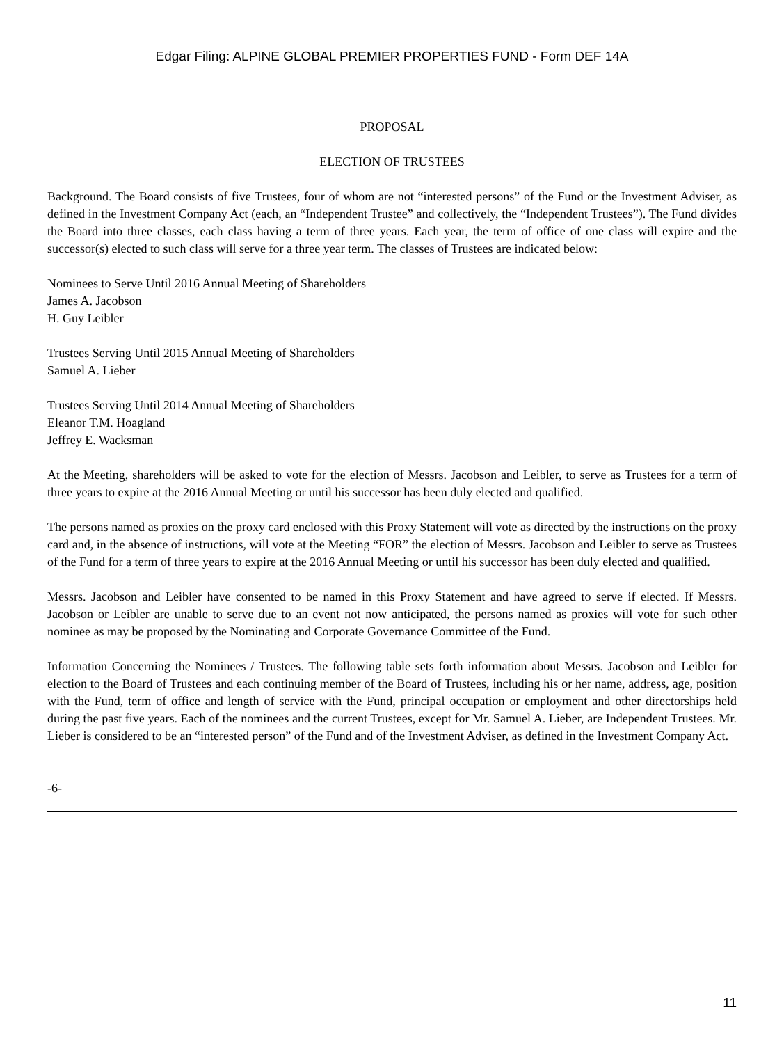Edgar Filing: ALPINE GLOBAL PREMIER PROPERTIES FUND - Form DEF 14A
PROPOSAL
ELECTION OF TRUSTEES
Background. The Board consists of five Trustees, four of whom are not “interested persons” of the Fund or the Investment Adviser, as defined in the Investment Company Act (each, an “Independent Trustee” and collectively, the “Independent Trustees”). The Fund divides the Board into three classes, each class having a term of three years. Each year, the term of office of one class will expire and the successor(s) elected to such class will serve for a three year term. The classes of Trustees are indicated below:
Nominees to Serve Until 2016 Annual Meeting of Shareholders
James A. Jacobson
H. Guy Leibler
Trustees Serving Until 2015 Annual Meeting of Shareholders
Samuel A. Lieber
Trustees Serving Until 2014 Annual Meeting of Shareholders
Eleanor T.M. Hoagland
Jeffrey E. Wacksman
At the Meeting, shareholders will be asked to vote for the election of Messrs. Jacobson and Leibler, to serve as Trustees for a term of three years to expire at the 2016 Annual Meeting or until his successor has been duly elected and qualified.
The persons named as proxies on the proxy card enclosed with this Proxy Statement will vote as directed by the instructions on the proxy card and, in the absence of instructions, will vote at the Meeting “FOR” the election of Messrs. Jacobson and Leibler to serve as Trustees of the Fund for a term of three years to expire at the 2016 Annual Meeting or until his successor has been duly elected and qualified.
Messrs. Jacobson and Leibler have consented to be named in this Proxy Statement and have agreed to serve if elected. If Messrs. Jacobson or Leibler are unable to serve due to an event not now anticipated, the persons named as proxies will vote for such other nominee as may be proposed by the Nominating and Corporate Governance Committee of the Fund.
Information Concerning the Nominees / Trustees. The following table sets forth information about Messrs. Jacobson and Leibler for election to the Board of Trustees and each continuing member of the Board of Trustees, including his or her name, address, age, position with the Fund, term of office and length of service with the Fund, principal occupation or employment and other directorships held during the past five years. Each of the nominees and the current Trustees, except for Mr. Samuel A. Lieber, are Independent Trustees. Mr. Lieber is considered to be an “interested person” of the Fund and of the Investment Adviser, as defined in the Investment Company Act.
-6-
11